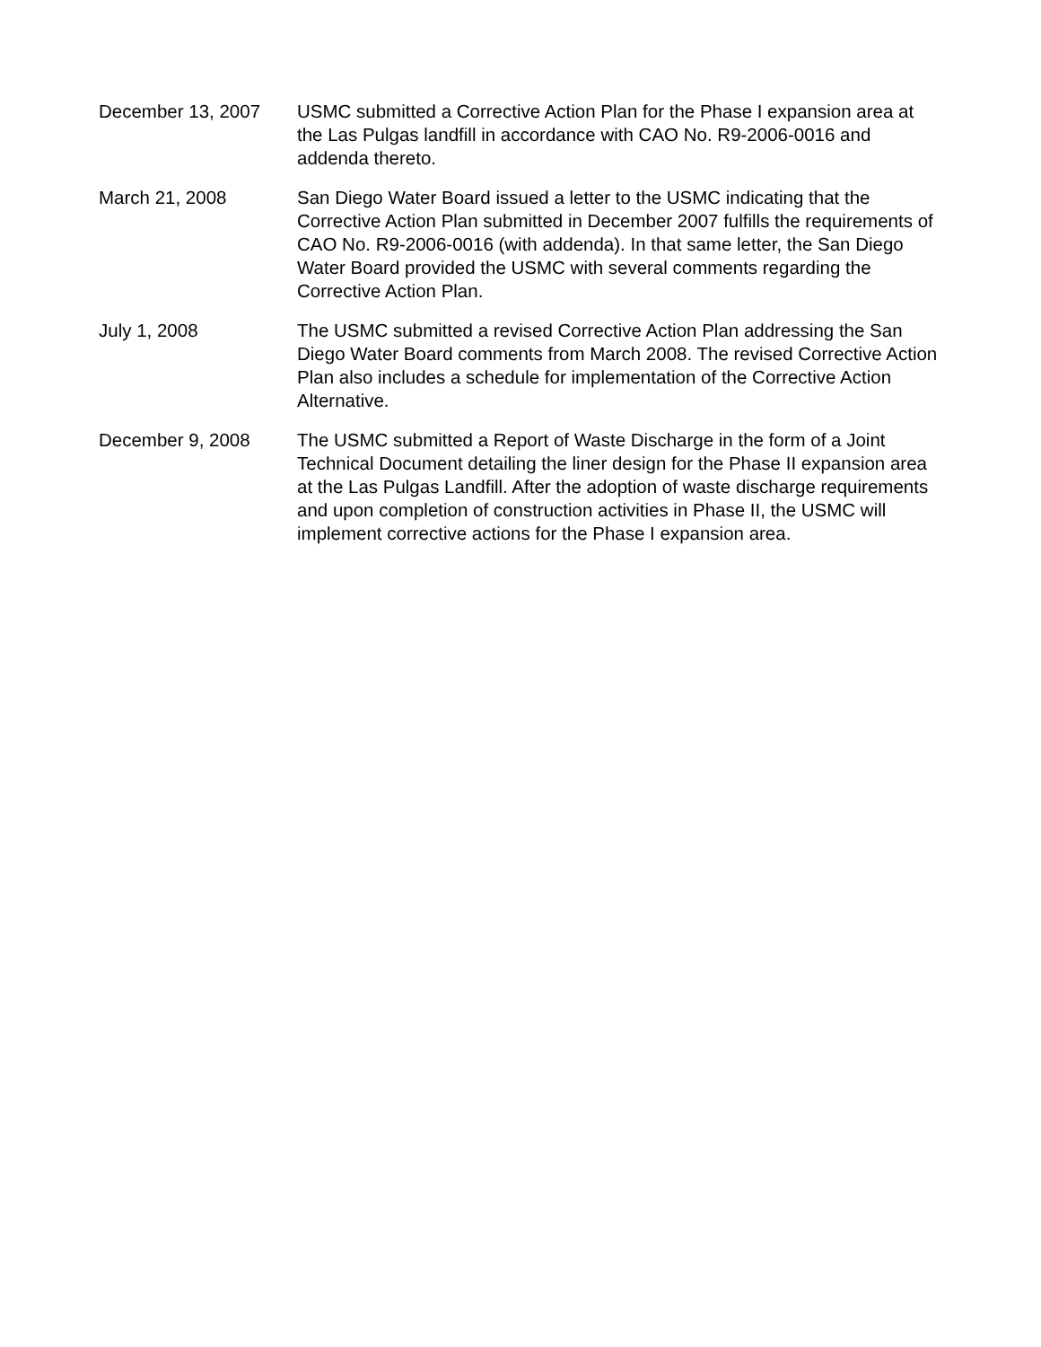December 13, 2007 USMC submitted a Corrective Action Plan for the Phase I expansion area at the Las Pulgas landfill in accordance with CAO No. R9-2006-0016 and addenda thereto.
March 21, 2008 San Diego Water Board issued a letter to the USMC indicating that the Corrective Action Plan submitted in December 2007 fulfills the requirements of CAO No. R9-2006-0016 (with addenda). In that same letter, the San Diego Water Board provided the USMC with several comments regarding the Corrective Action Plan.
July 1, 2008 The USMC submitted a revised Corrective Action Plan addressing the San Diego Water Board comments from March 2008. The revised Corrective Action Plan also includes a schedule for implementation of the Corrective Action Alternative.
December 9, 2008 The USMC submitted a Report of Waste Discharge in the form of a Joint Technical Document detailing the liner design for the Phase II expansion area at the Las Pulgas Landfill. After the adoption of waste discharge requirements and upon completion of construction activities in Phase II, the USMC will implement corrective actions for the Phase I expansion area.